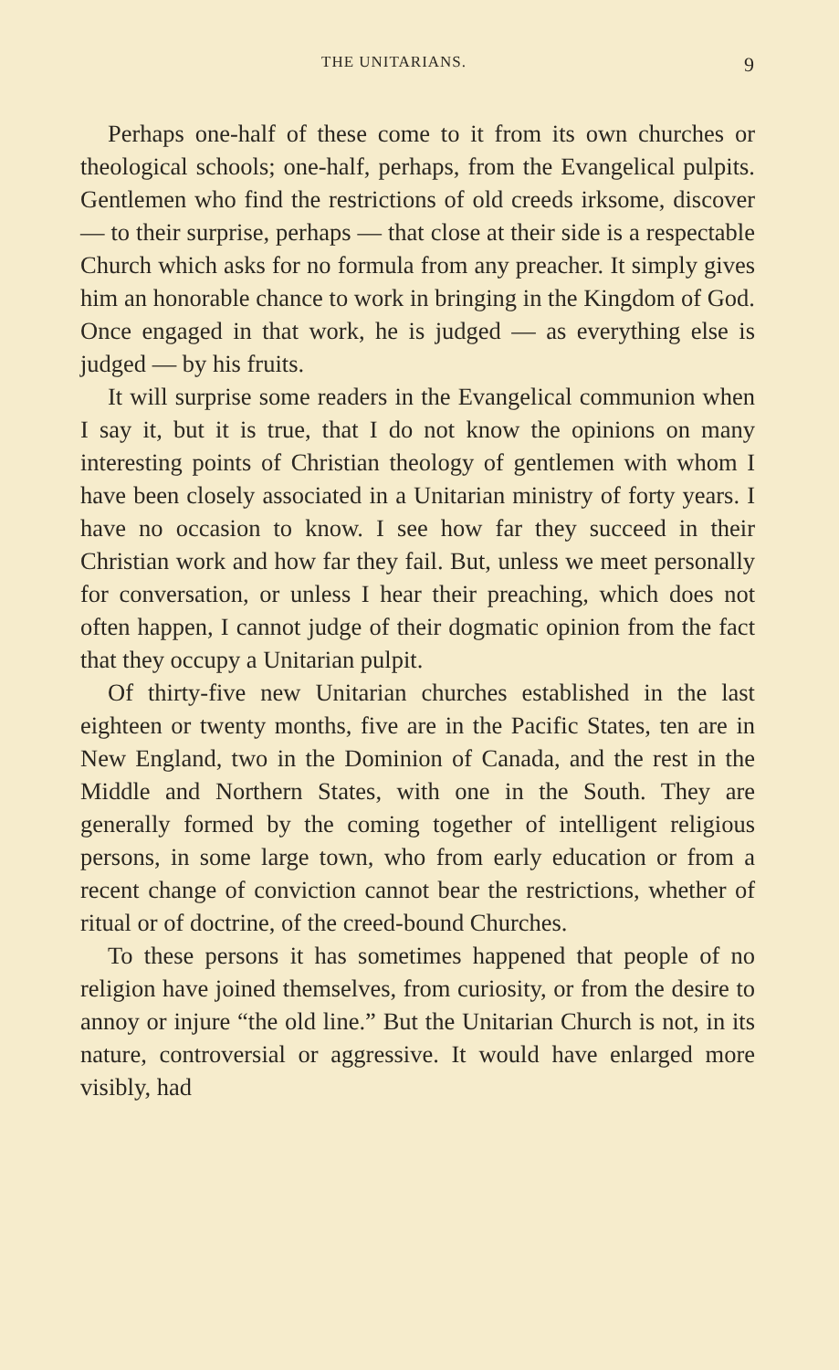THE UNITARIANS. 9
Perhaps one-half of these come to it from its own churches or theological schools; one-half, perhaps, from the Evangelical pulpits. Gentlemen who find the restrictions of old creeds irksome, discover — to their surprise, perhaps — that close at their side is a respectable Church which asks for no formula from any preacher. It simply gives him an honorable chance to work in bringing in the Kingdom of God. Once engaged in that work, he is judged — as everything else is judged — by his fruits.
It will surprise some readers in the Evangelical communion when I say it, but it is true, that I do not know the opinions on many interesting points of Christian theology of gentlemen with whom I have been closely associated in a Unitarian ministry of forty years. I have no occasion to know. I see how far they succeed in their Christian work and how far they fail. But, unless we meet personally for conversation, or unless I hear their preaching, which does not often happen, I cannot judge of their dogmatic opinion from the fact that they occupy a Unitarian pulpit.
Of thirty-five new Unitarian churches established in the last eighteen or twenty months, five are in the Pacific States, ten are in New England, two in the Dominion of Canada, and the rest in the Middle and Northern States, with one in the South. They are generally formed by the coming together of intelligent religious persons, in some large town, who from early education or from a recent change of conviction cannot bear the restrictions, whether of ritual or of doctrine, of the creed-bound Churches.
To these persons it has sometimes happened that people of no religion have joined themselves, from curiosity, or from the desire to annoy or injure “the old line.” But the Unitarian Church is not, in its nature, controversial or aggressive. It would have enlarged more visibly, had